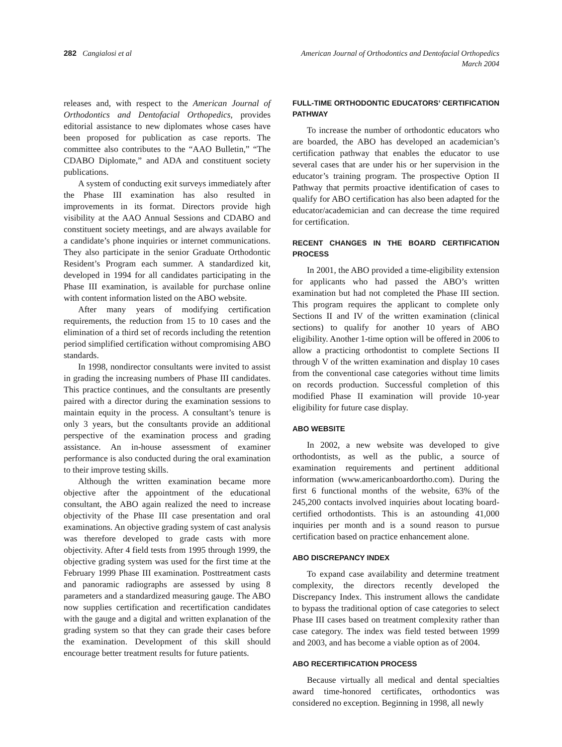282 Cangialosi et al American Journal of Orthodontics and Dentofacial Orthopedics
March 2004
releases and, with respect to the American Journal of Orthodontics and Dentofacial Orthopedics, provides editorial assistance to new diplomates whose cases have been proposed for publication as case reports. The committee also contributes to the “AAO Bulletin,” “The CDABO Diplomate,” and ADA and constituent society publications.
A system of conducting exit surveys immediately after the Phase III examination has also resulted in improvements in its format. Directors provide high visibility at the AAO Annual Sessions and CDABO and constituent society meetings, and are always available for a candidate’s phone inquiries or internet communications. They also participate in the senior Graduate Orthodontic Resident’s Program each summer. A standardized kit, developed in 1994 for all candidates participating in the Phase III examination, is available for purchase online with content information listed on the ABO website.
After many years of modifying certification requirements, the reduction from 15 to 10 cases and the elimination of a third set of records including the retention period simplified certification without compromising ABO standards.
In 1998, nondirector consultants were invited to assist in grading the increasing numbers of Phase III candidates. This practice continues, and the consultants are presently paired with a director during the examination sessions to maintain equity in the process. A consultant’s tenure is only 3 years, but the consultants provide an additional perspective of the examination process and grading assistance. An in-house assessment of examiner performance is also conducted during the oral examination to their improve testing skills.
Although the written examination became more objective after the appointment of the educational consultant, the ABO again realized the need to increase objectivity of the Phase III case presentation and oral examinations. An objective grading system of cast analysis was therefore developed to grade casts with more objectivity. After 4 field tests from 1995 through 1999, the objective grading system was used for the first time at the February 1999 Phase III examination. Posttreatment casts and panoramic radiographs are assessed by using 8 parameters and a standardized measuring gauge. The ABO now supplies certification and recertification candidates with the gauge and a digital and written explanation of the grading system so that they can grade their cases before the examination. Development of this skill should encourage better treatment results for future patients.
FULL-TIME ORTHODONTIC EDUCATORS’ CERTIFICATION PATHWAY
To increase the number of orthodontic educators who are boarded, the ABO has developed an academician’s certification pathway that enables the educator to use several cases that are under his or her supervision in the educator’s training program. The prospective Option II Pathway that permits proactive identification of cases to qualify for ABO certification has also been adapted for the educator/academician and can decrease the time required for certification.
RECENT CHANGES IN THE BOARD CERTIFICATION PROCESS
In 2001, the ABO provided a time-eligibility extension for applicants who had passed the ABO’s written examination but had not completed the Phase III section. This program requires the applicant to complete only Sections II and IV of the written examination (clinical sections) to qualify for another 10 years of ABO eligibility. Another 1-time option will be offered in 2006 to allow a practicing orthodontist to complete Sections II through V of the written examination and display 10 cases from the conventional case categories without time limits on records production. Successful completion of this modified Phase II examination will provide 10-year eligibility for future case display.
ABO WEBSITE
In 2002, a new website was developed to give orthodontists, as well as the public, a source of examination requirements and pertinent additional information (www.americanboardortho.com). During the first 6 functional months of the website, 63% of the 245,200 contacts involved inquiries about locating board-certified orthodontists. This is an astounding 41,000 inquiries per month and is a sound reason to pursue certification based on practice enhancement alone.
ABO DISCREPANCY INDEX
To expand case availability and determine treatment complexity, the directors recently developed the Discrepancy Index. This instrument allows the candidate to bypass the traditional option of case categories to select Phase III cases based on treatment complexity rather than case category. The index was field tested between 1999 and 2003, and has become a viable option as of 2004.
ABO RECERTIFICATION PROCESS
Because virtually all medical and dental specialties award time-honored certificates, orthodontics was considered no exception. Beginning in 1998, all newly